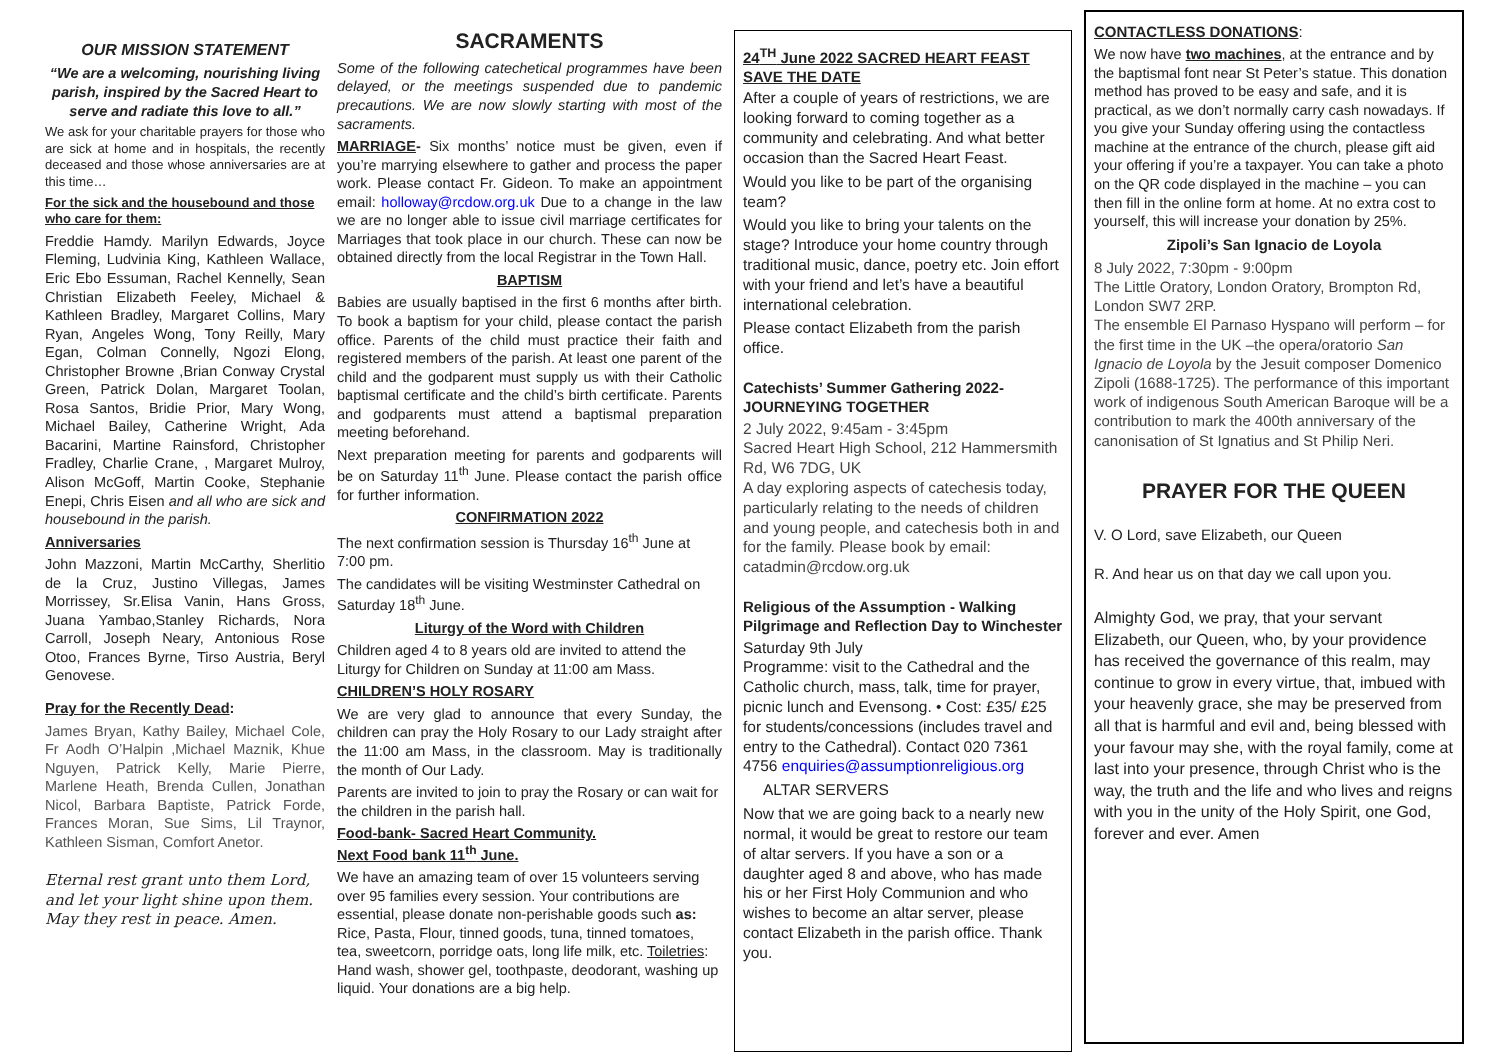OUR MISSION STATEMENT
“We are a welcoming, nourishing living parish, inspired by the Sacred Heart to serve and radiate this love to all.”
We ask for your charitable prayers for those who are sick at home and in hospitals, the recently deceased and those whose anniversaries are at this time…
For the sick and the housebound and those who care for them:
Freddie Hamdy. Marilyn Edwards, Joyce Fleming, Ludvinia King, Kathleen Wallace, Eric Ebo Essuman, Rachel Kennelly, Sean Christian Elizabeth Feeley, Michael & Kathleen Bradley, Margaret Collins, Mary Ryan, Angeles Wong, Tony Reilly, Mary Egan, Colman Connelly, Ngozi Elong, Christopher Browne ,Brian Conway Crystal Green, Patrick Dolan, Margaret Toolan, Rosa Santos, Bridie Prior, Mary Wong, Michael Bailey, Catherine Wright, Ada Bacarini, Martine Rainsford, Christopher Fradley, Charlie Crane, , Margaret Mulroy, Alison McGoff, Martin Cooke, Stephanie Enepi, Chris Eisen and all who are sick and housebound in the parish.
Anniversaries
John Mazzoni, Martin McCarthy, Sherlitio de la Cruz, Justino Villegas, James Morrissey, Sr.Elisa Vanin, Hans Gross, Juana Yambao,Stanley Richards, Nora Carroll, Joseph Neary, Antonious Rose Otoo, Frances Byrne, Tirso Austria, Beryl Genovese.
Pray for the Recently Dead:
James Bryan, Kathy Bailey, Michael Cole, Fr Aodh O’Halpin ,Michael Maznik, Khue Nguyen, Patrick Kelly, Marie Pierre, Marlene Heath, Brenda Cullen, Jonathan Nicol, Barbara Baptiste, Patrick Forde, Frances Moran, Sue Sims, Lil Traynor, Kathleen Sisman, Comfort Anetor.
Eternal rest grant unto them Lord, and let your light shine upon them. May they rest in peace. Amen.
SACRAMENTS
Some of the following catechetical programmes have been delayed, or the meetings suspended due to pandemic precautions. We are now slowly starting with most of the sacraments.
MARRIAGE- Six months’ notice must be given, even if you’re marrying elsewhere to gather and process the paper work. Please contact Fr. Gideon. To make an appointment email: holloway@rcdow.org.uk Due to a change in the law we are no longer able to issue civil marriage certificates for Marriages that took place in our church. These can now be obtained directly from the local Registrar in the Town Hall.
BAPTISM
Babies are usually baptised in the first 6 months after birth. To book a baptism for your child, please contact the parish office. Parents of the child must practice their faith and registered members of the parish. At least one parent of the child and the godparent must supply us with their Catholic baptismal certificate and the child’s birth certificate. Parents and godparents must attend a baptismal preparation meeting beforehand.
Next preparation meeting for parents and godparents will be on Saturday 11<sup>th</sup> June. Please contact the parish office for further information.
CONFIRMATION 2022
The next confirmation session is Thursday 16<sup>th</sup> June at 7:00 pm.
The candidates will be visiting Westminster Cathedral on Saturday 18<sup>th</sup> June.
Liturgy of the Word with Children
Children aged 4 to 8 years old are invited to attend the Liturgy for Children on Sunday at 11:00 am Mass.
CHILDREN’S HOLY ROSARY
We are very glad to announce that every Sunday, the children can pray the Holy Rosary to our Lady straight after the 11:00 am Mass, in the classroom. May is traditionally the month of Our Lady.
Parents are invited to join to pray the Rosary or can wait for the children in the parish hall.
Food-bank- Sacred Heart Community.
Next Food bank 11<sup>th</sup> June.
We have an amazing team of over 15 volunteers serving over 95 families every session. Your contributions are essential, please donate non-perishable goods such as: Rice, Pasta, Flour, tinned goods, tuna, tinned tomatoes, tea, sweetcorn, porridge oats, long life milk, etc. Toiletries: Hand wash, shower gel, toothpaste, deodorant, washing up liquid. Your donations are a big help.
24<sup>TH</sup> June 2022 SACRED HEART FEAST SAVE THE DATE
After a couple of years of restrictions, we are looking forward to coming together as a community and celebrating. And what better occasion than the Sacred Heart Feast.
Would you like to be part of the organising team?
Would you like to bring your talents on the stage? Introduce your home country through traditional music, dance, poetry etc. Join effort with your friend and let’s have a beautiful international celebration.
Please contact Elizabeth from the parish office.
Catechists’ Summer Gathering 2022- JOURNEYING TOGETHER
2 July 2022, 9:45am - 3:45pm
Sacred Heart High School, 212 Hammersmith Rd, W6 7DG, UK
A day exploring aspects of catechesis today, particularly relating to the needs of children and young people, and catechesis both in and for the family. Please book by email: catadmin@rcdow.org.uk
Religious of the Assumption - Walking Pilgrimage and Reflection Day to Winchester
Saturday 9th July
Programme: visit to the Cathedral and the Catholic church, mass, talk, time for prayer, picnic lunch and Evensong. • Cost: £35/ £25 for students/concessions (includes travel and entry to the Cathedral). Contact 020 7361 4756 enquiries@assumptionreligious.org
ALTAR SERVERS
Now that we are going back to a nearly new normal, it would be great to restore our team of altar servers. If you have a son or a daughter aged 8 and above, who has made his or her First Holy Communion and who wishes to become an altar server, please contact Elizabeth in the parish office. Thank you.
CONTACTLESS DONATIONS:
We now have two machines, at the entrance and by the baptismal font near St Peter’s statue. This donation method has proved to be easy and safe, and it is practical, as we don’t normally carry cash nowadays. If you give your Sunday offering using the contactless machine at the entrance of the church, please gift aid your offering if you’re a taxpayer. You can take a photo on the QR code displayed in the machine – you can then fill in the online form at home. At no extra cost to yourself, this will increase your donation by 25%.
Zipoli’s San Ignacio de Loyola
8 July 2022, 7:30pm - 9:00pm
The Little Oratory, London Oratory, Brompton Rd, London SW7 2RP.
The ensemble El Parnaso Hyspano will perform – for the first time in the UK –the opera/oratorio San Ignacio de Loyola by the Jesuit composer Domenico Zipoli (1688-1725). The performance of this important work of indigenous South American Baroque will be a contribution to mark the 400th anniversary of the canonisation of St Ignatius and St Philip Neri.
PRAYER FOR THE QUEEN
V. O Lord, save Elizabeth, our Queen
R. And hear us on that day we call upon you.
Almighty God, we pray, that your servant Elizabeth, our Queen, who, by your providence has received the governance of this realm, may continue to grow in every virtue, that, imbued with your heavenly grace, she may be preserved from all that is harmful and evil and, being blessed with your favour may she, with the royal family, come at last into your presence, through Christ who is the way, the truth and the life and who lives and reigns with you in the unity of the Holy Spirit, one God, forever and ever. Amen